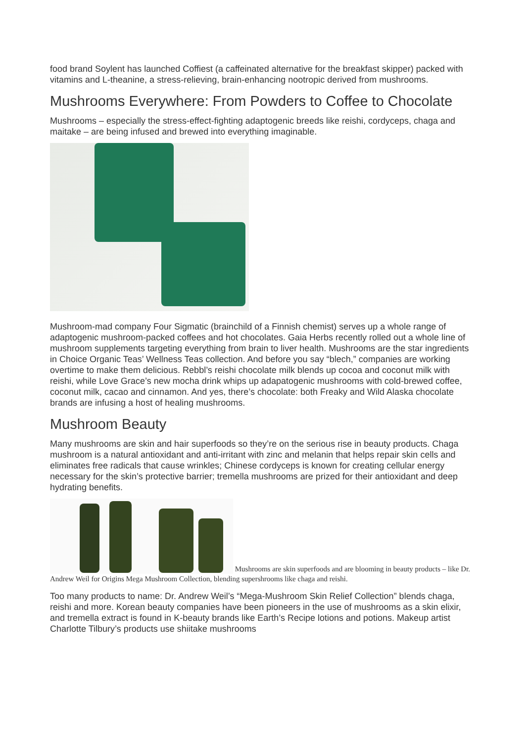food brand Soylent has launched Coffiest (a caffeinated alternative for the breakfast skipper) packed with vitamins and L-theanine, a stress-relieving, brain-enhancing nootropic derived from mushrooms.
Mushrooms Everywhere: From Powders to Coffee to Chocolate
Mushrooms – especially the stress-effect-fighting adaptogenic breeds like reishi, cordyceps, chaga and maitake – are being infused and brewed into everything imaginable.
Mushroom-mad company Four Sigmatic (brainchild of a Finnish chemist) serves up a whole range of adaptogenic mushroom-packed coffees and hot chocolates. Gaia Herbs recently rolled out a whole line of mushroom supplements targeting everything from brain to liver health. Mushrooms are the star ingredients in Choice Organic Teas’ Wellness Teas collection. And before you say “blech,” companies are working overtime to make them delicious. Rebbl’s reishi chocolate milk blends up cocoa and coconut milk with reishi, while Love Grace’s new mocha drink whips up adapatogenic mushrooms with cold-brewed coffee, coconut milk, cacao and cinnamon. And yes, there’s chocolate: both Freaky and Wild Alaska chocolate brands are infusing a host of healing mushrooms.
Mushroom Beauty
Many mushrooms are skin and hair superfoods so they’re on the serious rise in beauty products. Chaga mushroom is a natural antioxidant and anti-irritant with zinc and melanin that helps repair skin cells and eliminates free radicals that cause wrinkles; Chinese cordyceps is known for creating cellular energy necessary for the skin’s protective barrier; tremella mushrooms are prized for their antioxidant and deep hydrating benefits.
Mushrooms are skin superfoods and are blooming in beauty products – like Dr. Andrew Weil for Origins Mega Mushroom Collection, blending supershrooms like chaga and reishi.
Too many products to name: Dr. Andrew Weil’s “Mega-Mushroom Skin Relief Collection” blends chaga, reishi and more. Korean beauty companies have been pioneers in the use of mushrooms as a skin elixir, and tremella extract is found in K-beauty brands like Earth’s Recipe lotions and potions. Makeup artist Charlotte Tilbury’s products use shiitake mushrooms